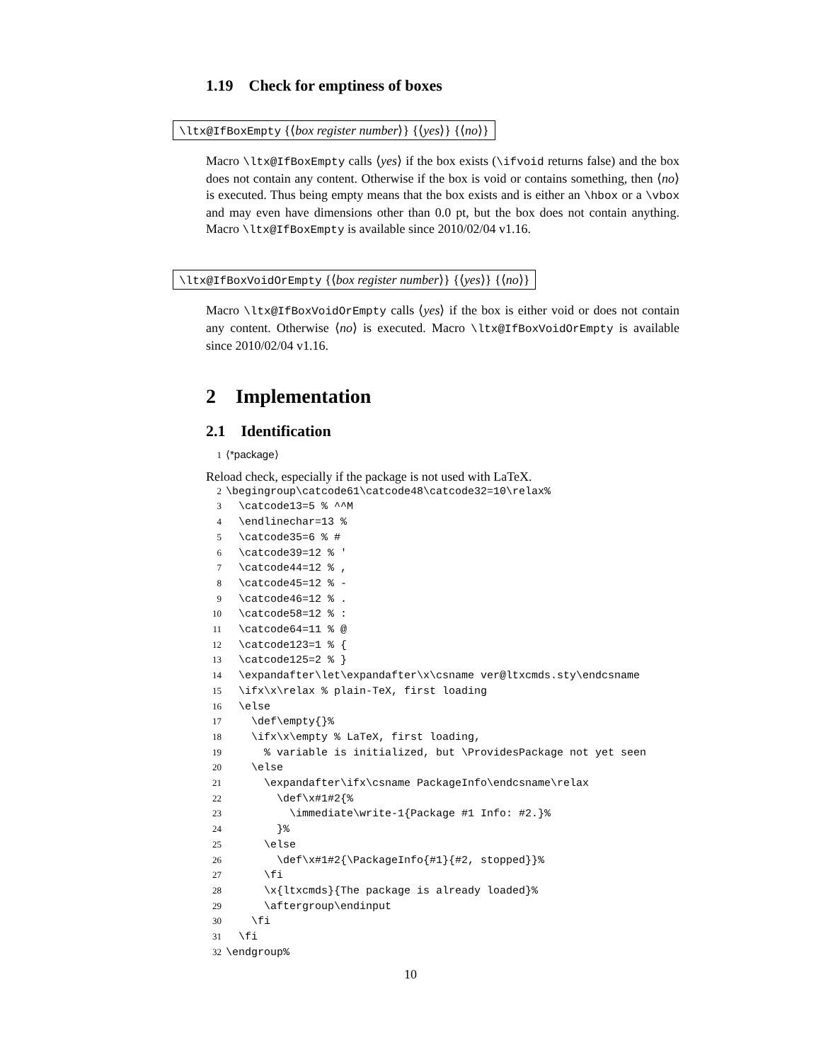1.19 Check for emptiness of boxes
\ltx@IfBoxEmpty {⟨box register number⟩} {⟨yes⟩} {⟨no⟩}
Macro \ltx@IfBoxEmpty calls ⟨yes⟩ if the box exists (\ifvoid returns false) and the box does not contain any content. Otherwise if the box is void or contains something, then ⟨no⟩ is executed. Thus being empty means that the box exists and is either an \hbox or a \vbox and may even have dimensions other than 0.0 pt, but the box does not contain anything. Macro \ltx@IfBoxEmpty is available since 2010/02/04 v1.16.
\ltx@IfBoxVoidOrEmpty {⟨box register number⟩} {⟨yes⟩} {⟨no⟩}
Macro \ltx@IfBoxVoidOrEmpty calls ⟨yes⟩ if the box is either void or does not contain any content. Otherwise ⟨no⟩ is executed. Macro \ltx@IfBoxVoidOrEmpty is available since 2010/02/04 v1.16.
2 Implementation
2.1 Identification
1 ⟨*package⟩
Reload check, especially if the package is not used with LaTeX.
2 \begingroup\catcode61\catcode48\catcode32=10\relax% 3 \catcode13=5 % ^^M 4 \endlinechar=13 % 5 \catcode35=6 % # 6 \catcode39=12 % ' 7 \catcode44=12 % , 8 \catcode45=12 % - 9 \catcode46=12 % . 10 \catcode58=12 % : 11 \catcode64=11 % @ 12 \catcode123=1 % { 13 \catcode125=2 % } 14 \expandafter\let\expandafter\x\csname ver@ltxcmds.sty\endcsname 15 \ifx\x\relax % plain-TeX, first loading 16 \else 17 \def\empty{}% 18 \ifx\x\empty % LaTeX, first loading, 19 % variable is initialized, but \ProvidesPackage not yet seen 20 \else 21 \expandafter\ifx\csname PackageInfo\endcsname\relax 22 \def\x#1#2{% 23 \immediate\write-1{Package #1 Info: #2.}% 24 }% 25 \else 26 \def\x#1#2{\PackageInfo{#1}{#2, stopped}}% 27 \fi 28 \x{ltxcmds}{The package is already loaded}% 29 \aftergroup\endinput 30 \fi 31 \fi 32 \endgroup%
10